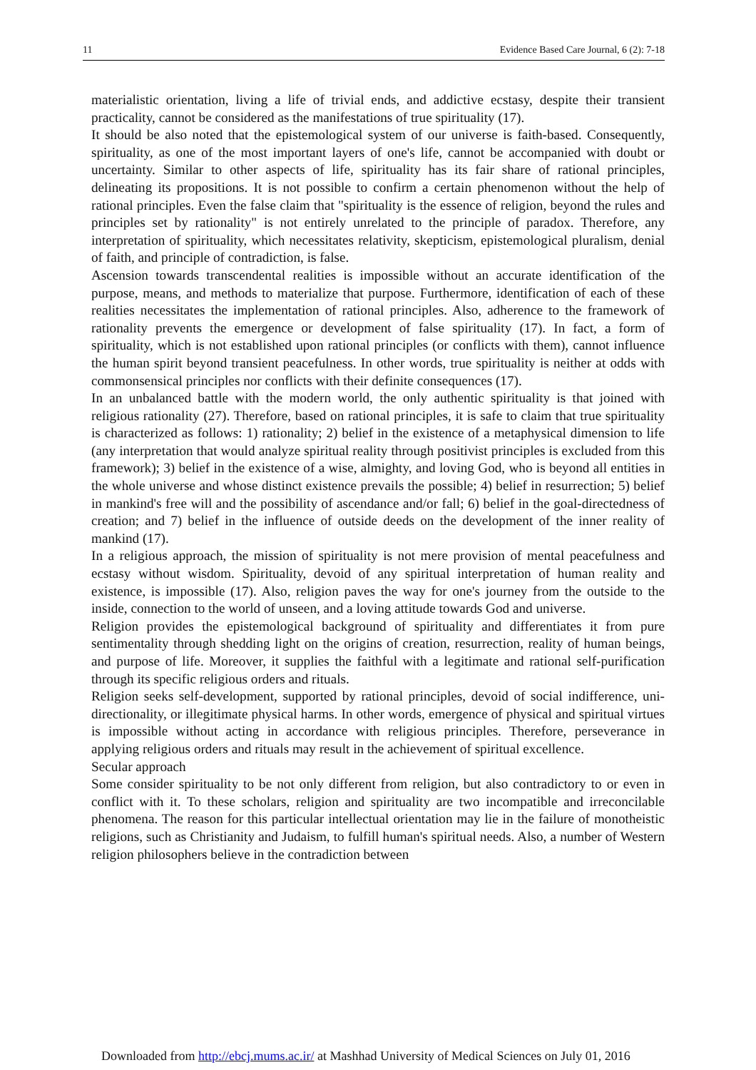11 Evidence Based Care Journal, 6 (2): 7-18
materialistic orientation, living a life of trivial ends, and addictive ecstasy, despite their transient practicality, cannot be considered as the manifestations of true spirituality (17).
It should be also noted that the epistemological system of our universe is faith-based. Consequently, spirituality, as one of the most important layers of one's life, cannot be accompanied with doubt or uncertainty. Similar to other aspects of life, spirituality has its fair share of rational principles, delineating its propositions. It is not possible to confirm a certain phenomenon without the help of rational principles. Even the false claim that "spirituality is the essence of religion, beyond the rules and principles set by rationality" is not entirely unrelated to the principle of paradox. Therefore, any interpretation of spirituality, which necessitates relativity, skepticism, epistemological pluralism, denial of faith, and principle of contradiction, is false.
Ascension towards transcendental realities is impossible without an accurate identification of the purpose, means, and methods to materialize that purpose. Furthermore, identification of each of these realities necessitates the implementation of rational principles. Also, adherence to the framework of rationality prevents the emergence or development of false spirituality (17). In fact, a form of spirituality, which is not established upon rational principles (or conflicts with them), cannot influence the human spirit beyond transient peacefulness. In other words, true spirituality is neither at odds with commonsensical principles nor conflicts with their definite consequences (17).
In an unbalanced battle with the modern world, the only authentic spirituality is that joined with religious rationality (27). Therefore, based on rational principles, it is safe to claim that true spirituality is characterized as follows: 1) rationality; 2) belief in the existence of a metaphysical dimension to life (any interpretation that would analyze spiritual reality through positivist principles is excluded from this framework); 3) belief in the existence of a wise, almighty, and loving God, who is beyond all entities in the whole universe and whose distinct existence prevails the possible; 4) belief in resurrection; 5) belief in mankind's free will and the possibility of ascendance and/or fall; 6) belief in the goal-directedness of creation; and 7) belief in the influence of outside deeds on the development of the inner reality of mankind (17).
In a religious approach, the mission of spirituality is not mere provision of mental peacefulness and ecstasy without wisdom. Spirituality, devoid of any spiritual interpretation of human reality and existence, is impossible (17). Also, religion paves the way for one's journey from the outside to the inside, connection to the world of unseen, and a loving attitude towards God and universe.
Religion provides the epistemological background of spirituality and differentiates it from pure sentimentality through shedding light on the origins of creation, resurrection, reality of human beings, and purpose of life. Moreover, it supplies the faithful with a legitimate and rational self-purification through its specific religious orders and rituals.
Religion seeks self-development, supported by rational principles, devoid of social indifference, uni-directionality, or illegitimate physical harms. In other words, emergence of physical and spiritual virtues is impossible without acting in accordance with religious principles. Therefore, perseverance in applying religious orders and rituals may result in the achievement of spiritual excellence.
Secular approach
Some consider spirituality to be not only different from religion, but also contradictory to or even in conflict with it. To these scholars, religion and spirituality are two incompatible and irreconcilable phenomena. The reason for this particular intellectual orientation may lie in the failure of monotheistic religions, such as Christianity and Judaism, to fulfill human's spiritual needs. Also, a number of Western religion philosophers believe in the contradiction between
Downloaded from http://ebcj.mums.ac.ir/ at Mashhad University of Medical Sciences on July 01, 2016